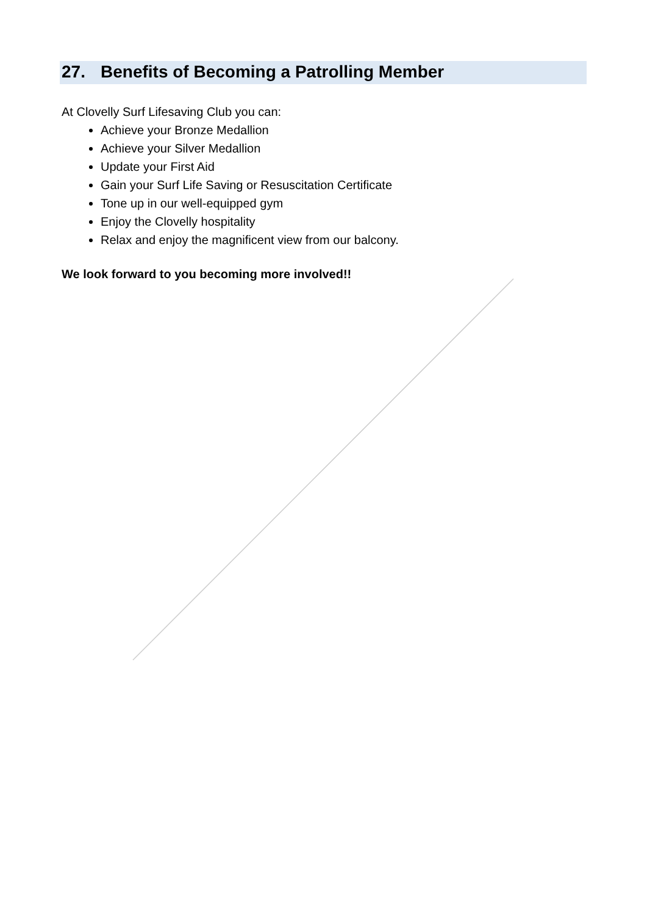27. Benefits of Becoming a Patrolling Member
At Clovelly Surf Lifesaving Club you can:
Achieve your Bronze Medallion
Achieve your Silver Medallion
Update your First Aid
Gain your Surf Life Saving or Resuscitation Certificate
Tone up in our well-equipped gym
Enjoy the Clovelly hospitality
Relax and enjoy the magnificent view from our balcony.
We look forward to you becoming more involved!!